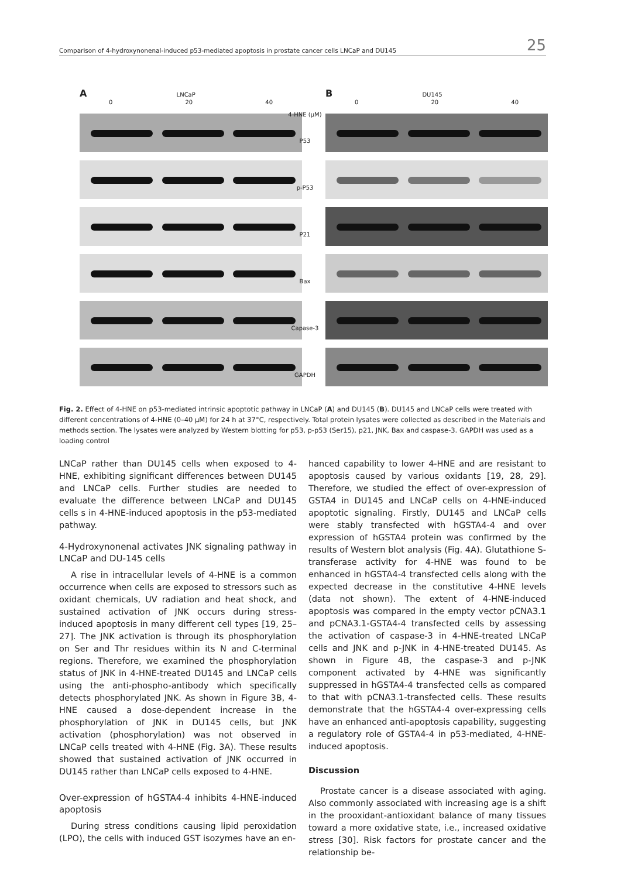Comparison of 4-hydroxynonenal-induced p53-mediated apoptosis in prostate cancer cells LNCaP and DU145 25
A LNCaP
0 20 40
4-HNE (μM)
P53
p-P53
P21
Bax
Capase-3
GAPDH
B DU145
0 20 40
Fig. 2. Effect of 4-HNE on p53-mediated intrinsic apoptotic pathway in LNCaP (A) and DU145 (B). DU145 and LNCaP cells were treated with different concentrations of 4-HNE (0–40 μM) for 24 h at 37°C, respectively. Total protein lysates were collected as described in the Materials and methods section. The lysates were analyzed by Western blotting for p53, p-p53 (Ser15), p21, JNK, Bax and caspase-3. GAPDH was used as a loading control
LNCaP rather than DU145 cells when exposed to 4-HNE, exhibiting significant differences between DU145 and LNCaP cells. Further studies are needed to evaluate the difference between LNCaP and DU145 cells s in 4-HNE-induced apoptosis in the p53-mediated pathway.
4-Hydroxynonenal activates JNK signaling pathway in LNCaP and DU-145 cells
A rise in intracellular levels of 4-HNE is a common occurrence when cells are exposed to stressors such as oxidant chemicals, UV radiation and heat shock, and sustained activation of JNK occurs during stress-induced apoptosis in many different cell types [19, 25–27]. The JNK activation is through its phosphorylation on Ser and Thr residues within its N and C-terminal regions. Therefore, we examined the phosphorylation status of JNK in 4-HNE-treated DU145 and LNCaP cells using the anti-phospho-antibody which specifically detects phosphorylated JNK. As shown in Figure 3B, 4-HNE caused a dose-dependent increase in the phosphorylation of JNK in DU145 cells, but JNK activation (phosphorylation) was not observed in LNCaP cells treated with 4-HNE (Fig. 3A). These results showed that sustained activation of JNK occurred in DU145 rather than LNCaP cells exposed to 4-HNE.
Over-expression of hGSTA4-4 inhibits 4-HNE-induced apoptosis
During stress conditions causing lipid peroxidation (LPO), the cells with induced GST isozymes have an en-
hanced capability to lower 4-HNE and are resistant to apoptosis caused by various oxidants [19, 28, 29]. Therefore, we studied the effect of over-expression of GSTA4 in DU145 and LNCaP cells on 4-HNE-induced apoptotic signaling. Firstly, DU145 and LNCaP cells were stably transfected with hGSTA4-4 and over expression of hGSTA4 protein was confirmed by the results of Western blot analysis (Fig. 4A). Glutathione S-transferase activity for 4-HNE was found to be enhanced in hGSTA4-4 transfected cells along with the expected decrease in the constitutive 4-HNE levels (data not shown). The extent of 4-HNE-induced apoptosis was compared in the empty vector pCNA3.1 and pCNA3.1-GSTA4-4 transfected cells by assessing the activation of caspase-3 in 4-HNE-treated LNCaP cells and JNK and p-JNK in 4-HNE-treated DU145. As shown in Figure 4B, the caspase-3 and p-JNK component activated by 4-HNE was significantly suppressed in hGSTA4-4 transfected cells as compared to that with pCNA3.1-transfected cells. These results demonstrate that the hGSTA4-4 over-expressing cells have an enhanced anti-apoptosis capability, suggesting a regulatory role of GSTA4-4 in p53-mediated, 4-HNE-induced apoptosis.
Discussion
Prostate cancer is a disease associated with aging. Also commonly associated with increasing age is a shift in the prooxidant-antioxidant balance of many tissues toward a more oxidative state, i.e., increased oxidative stress [30]. Risk factors for prostate cancer and the relationship be-